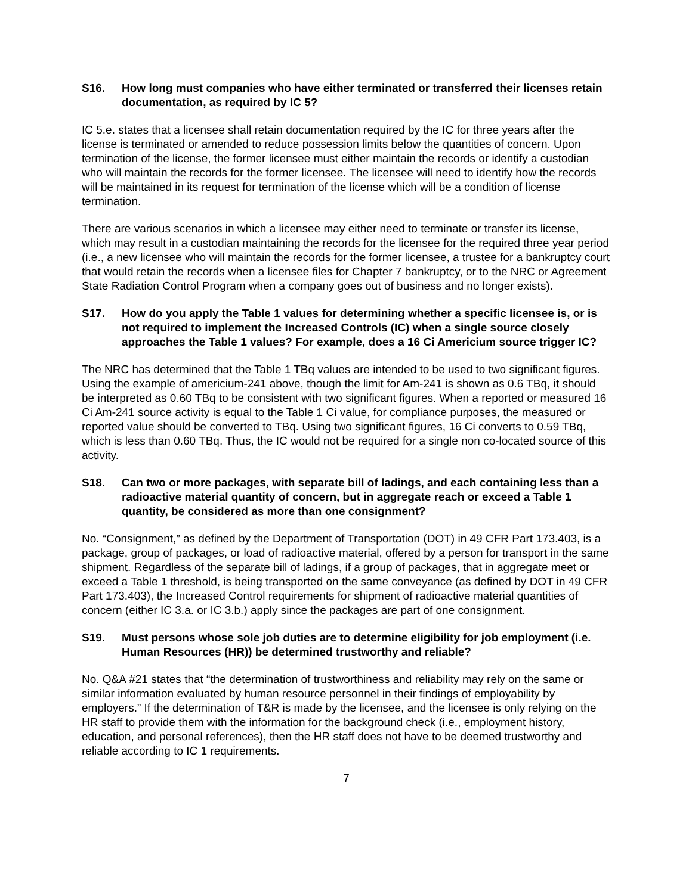S16. How long must companies who have either terminated or transferred their licenses retain documentation, as required by IC 5?
IC 5.e. states that a licensee shall retain documentation required by the IC for three years after the license is terminated or amended to reduce possession limits below the quantities of concern. Upon termination of the license, the former licensee must either maintain the records or identify a custodian who will maintain the records for the former licensee. The licensee will need to identify how the records will be maintained in its request for termination of the license which will be a condition of license termination.
There are various scenarios in which a licensee may either need to terminate or transfer its license, which may result in a custodian maintaining the records for the licensee for the required three year period (i.e., a new licensee who will maintain the records for the former licensee, a trustee for a bankruptcy court that would retain the records when a licensee files for Chapter 7 bankruptcy, or to the NRC or Agreement State Radiation Control Program when a company goes out of business and no longer exists).
S17. How do you apply the Table 1 values for determining whether a specific licensee is, or is not required to implement the Increased Controls (IC) when a single source closely approaches the Table 1 values? For example, does a 16 Ci Americium source trigger IC?
The NRC has determined that the Table 1 TBq values are intended to be used to two significant figures. Using the example of americium-241 above, though the limit for Am-241 is shown as 0.6 TBq, it should be interpreted as 0.60 TBq to be consistent with two significant figures. When a reported or measured 16 Ci Am-241 source activity is equal to the Table 1 Ci value, for compliance purposes, the measured or reported value should be converted to TBq. Using two significant figures, 16 Ci converts to 0.59 TBq, which is less than 0.60 TBq. Thus, the IC would not be required for a single non co-located source of this activity.
S18. Can two or more packages, with separate bill of ladings, and each containing less than a radioactive material quantity of concern, but in aggregate reach or exceed a Table 1 quantity, be considered as more than one consignment?
No. “Consignment,” as defined by the Department of Transportation (DOT) in 49 CFR Part 173.403, is a package, group of packages, or load of radioactive material, offered by a person for transport in the same shipment. Regardless of the separate bill of ladings, if a group of packages, that in aggregate meet or exceed a Table 1 threshold, is being transported on the same conveyance (as defined by DOT in 49 CFR Part 173.403), the Increased Control requirements for shipment of radioactive material quantities of concern (either IC 3.a. or IC 3.b.) apply since the packages are part of one consignment.
S19. Must persons whose sole job duties are to determine eligibility for job employment (i.e. Human Resources (HR)) be determined trustworthy and reliable?
No. Q&A #21 states that “the determination of trustworthiness and reliability may rely on the same or similar information evaluated by human resource personnel in their findings of employability by employers.” If the determination of T&R is made by the licensee, and the licensee is only relying on the HR staff to provide them with the information for the background check (i.e., employment history, education, and personal references), then the HR staff does not have to be deemed trustworthy and reliable according to IC 1 requirements.
7